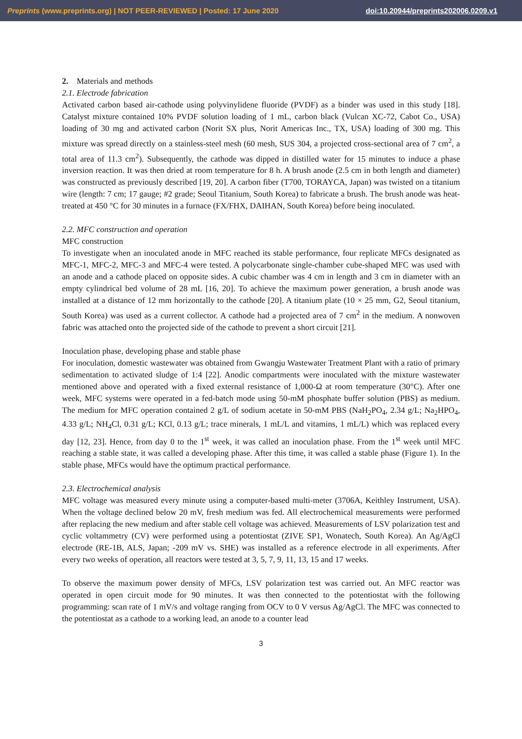Preprints (www.preprints.org) | NOT PEER-REVIEWED | Posted: 17 June 2020 doi:10.20944/preprints202006.0209.v1
2. Materials and methods
2.1. Electrode fabrication
Activated carbon based air-cathode using polyvinylidene fluoride (PVDF) as a binder was used in this study [18]. Catalyst mixture contained 10% PVDF solution loading of 1 mL, carbon black (Vulcan XC-72, Cabot Co., USA) loading of 30 mg and activated carbon (Norit SX plus, Norit Americas Inc., TX, USA) loading of 300 mg. This mixture was spread directly on a stainless-steel mesh (60 mesh, SUS 304, a projected cross-sectional area of 7 cm<sup>2</sup>, a total area of 11.3 cm<sup>2</sup>). Subsequently, the cathode was dipped in distilled water for 15 minutes to induce a phase inversion reaction. It was then dried at room temperature for 8 h. A brush anode (2.5 cm in both length and diameter) was constructed as previously described [19, 20]. A carbon fiber (T700, TORAYCA, Japan) was twisted on a titanium wire (length: 7 cm; 17 gauge; #2 grade; Seoul Titanium, South Korea) to fabricate a brush. The brush anode was heat-treated at 450 °C for 30 minutes in a furnace (FX/FHX, DAIHAN, South Korea) before being inoculated.
2.2. MFC construction and operation
MFC construction
To investigate when an inoculated anode in MFC reached its stable performance, four replicate MFCs designated as MFC-1, MFC-2, MFC-3 and MFC-4 were tested. A polycarbonate single-chamber cube-shaped MFC was used with an anode and a cathode placed on opposite sides. A cubic chamber was 4 cm in length and 3 cm in diameter with an empty cylindrical bed volume of 28 mL [16, 20]. To achieve the maximum power generation, a brush anode was installed at a distance of 12 mm horizontally to the cathode [20]. A titanium plate (10 × 25 mm, G2, Seoul titanium, South Korea) was used as a current collector. A cathode had a projected area of 7 cm<sup>2</sup> in the medium. A nonwoven fabric was attached onto the projected side of the cathode to prevent a short circuit [21].
Inoculation phase, developing phase and stable phase
For inoculation, domestic wastewater was obtained from Gwangju Wastewater Treatment Plant with a ratio of primary sedimentation to activated sludge of 1:4 [22]. Anodic compartments were inoculated with the mixture wastewater mentioned above and operated with a fixed external resistance of 1,000-Ω at room temperature (30°C). After one week, MFC systems were operated in a fed-batch mode using 50-mM phosphate buffer solution (PBS) as medium. The medium for MFC operation contained 2 g/L of sodium acetate in 50-mM PBS (NaH<sub>2</sub>PO<sub>4</sub>, 2.34 g/L; Na<sub>2</sub>HPO<sub>4</sub>, 4.33 g/L; NH<sub>4</sub>Cl, 0.31 g/L; KCl, 0.13 g/L; trace minerals, 1 mL/L and vitamins, 1 mL/L) which was replaced every day [12, 23]. Hence, from day 0 to the 1<sup>st</sup> week, it was called an inoculation phase. From the 1<sup>st</sup> week until MFC reaching a stable state, it was called a developing phase. After this time, it was called a stable phase (Figure 1). In the stable phase, MFCs would have the optimum practical performance.
2.3. Electrochemical analysis
MFC voltage was measured every minute using a computer-based multi-meter (3706A, Keithley Instrument, USA). When the voltage declined below 20 mV, fresh medium was fed. All electrochemical measurements were performed after replacing the new medium and after stable cell voltage was achieved. Measurements of LSV polarization test and cyclic voltammetry (CV) were performed using a potentiostat (ZIVE SP1, Wonatech, South Korea). An Ag/AgCl electrode (RE-1B, ALS, Japan; -209 mV vs. SHE) was installed as a reference electrode in all experiments. After every two weeks of operation, all reactors were tested at 3, 5, 7, 9, 11, 13, 15 and 17 weeks.
To observe the maximum power density of MFCs, LSV polarization test was carried out. An MFC reactor was operated in open circuit mode for 90 minutes. It was then connected to the potentiostat with the following programming: scan rate of 1 mV/s and voltage ranging from OCV to 0 V versus Ag/AgCl. The MFC was connected to the potentiostat as a cathode to a working lead, an anode to a counter lead
3